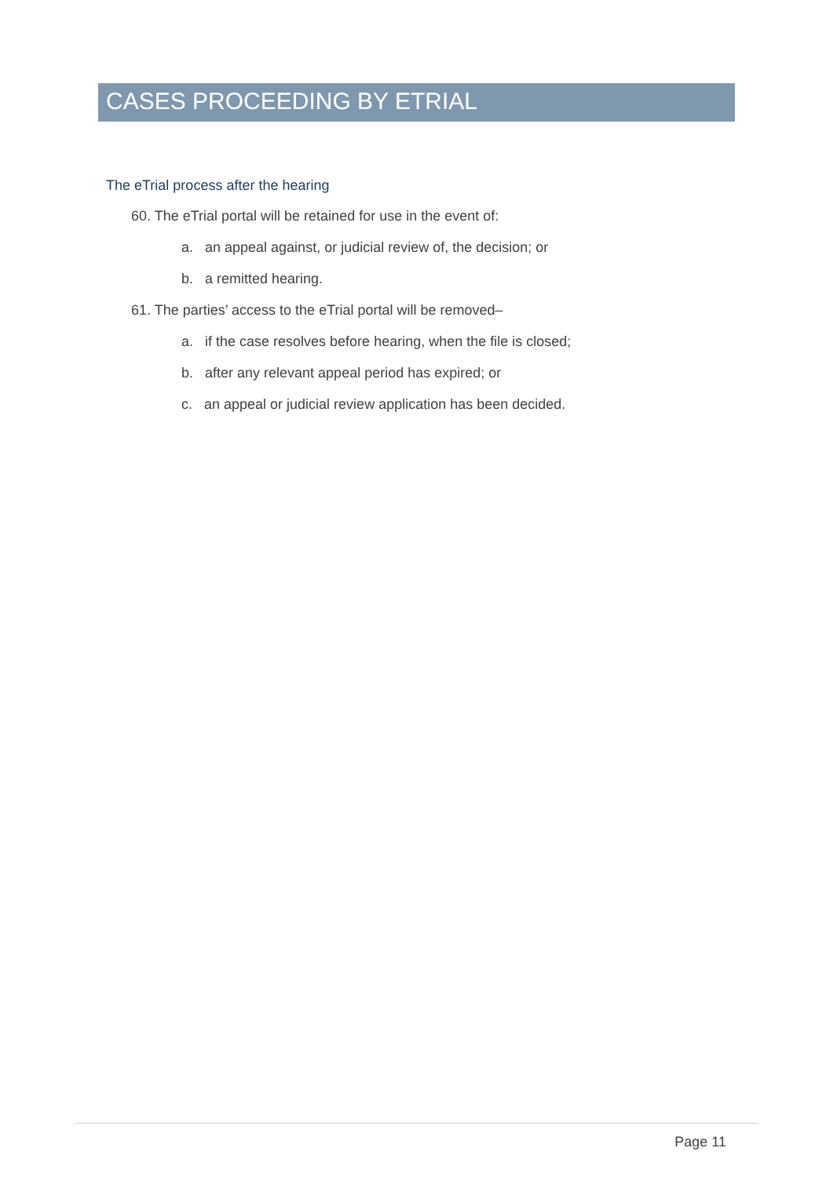CASES PROCEEDING BY ETRIAL
The eTrial process after the hearing
60. The eTrial portal will be retained for use in the event of:
a. an appeal against, or judicial review of, the decision; or
b. a remitted hearing.
61. The parties’ access to the eTrial portal will be removed–
a. if the case resolves before hearing, when the file is closed;
b. after any relevant appeal period has expired; or
c. an appeal or judicial review application has been decided.
Page 11